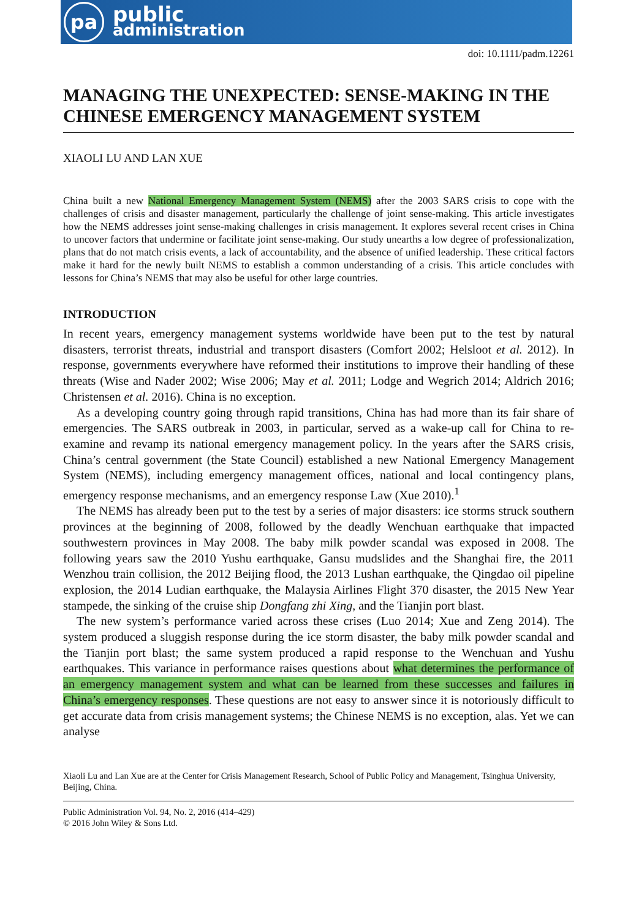pa
public
administration
doi: 10.1111/padm.12261
MANAGING THE UNEXPECTED: SENSE-MAKING IN THE CHINESE EMERGENCY MANAGEMENT SYSTEM
XIAOLI LU AND LAN XUE
China built a new National Emergency Management System (NEMS) after the 2003 SARS crisis to cope with the challenges of crisis and disaster management, particularly the challenge of joint sense-making. This article investigates how the NEMS addresses joint sense-making challenges in crisis management. It explores several recent crises in China to uncover factors that undermine or facilitate joint sense-making. Our study unearths a low degree of professionalization, plans that do not match crisis events, a lack of accountability, and the absence of unified leadership. These critical factors make it hard for the newly built NEMS to establish a common understanding of a crisis. This article concludes with lessons for China’s NEMS that may also be useful for other large countries.
INTRODUCTION
In recent years, emergency management systems worldwide have been put to the test by natural disasters, terrorist threats, industrial and transport disasters (Comfort 2002; Helsloot et al. 2012). In response, governments everywhere have reformed their institutions to improve their handling of these threats (Wise and Nader 2002; Wise 2006; May et al. 2011; Lodge and Wegrich 2014; Aldrich 2016; Christensen et al. 2016). China is no exception.
As a developing country going through rapid transitions, China has had more than its fair share of emergencies. The SARS outbreak in 2003, in particular, served as a wake-up call for China to re-examine and revamp its national emergency management policy. In the years after the SARS crisis, China’s central government (the State Council) established a new National Emergency Management System (NEMS), including emergency management offices, national and local contingency plans, emergency response mechanisms, and an emergency response Law (Xue 2010).<sup>1</sup>
The NEMS has already been put to the test by a series of major disasters: ice storms struck southern provinces at the beginning of 2008, followed by the deadly Wenchuan earthquake that impacted southwestern provinces in May 2008. The baby milk powder scandal was exposed in 2008. The following years saw the 2010 Yushu earthquake, Gansu mudslides and the Shanghai fire, the 2011 Wenzhou train collision, the 2012 Beijing flood, the 2013 Lushan earthquake, the Qingdao oil pipeline explosion, the 2014 Ludian earthquake, the Malaysia Airlines Flight 370 disaster, the 2015 New Year stampede, the sinking of the cruise ship Dongfang zhi Xing, and the Tianjin port blast.
The new system’s performance varied across these crises (Luo 2014; Xue and Zeng 2014). The system produced a sluggish response during the ice storm disaster, the baby milk powder scandal and the Tianjin port blast; the same system produced a rapid response to the Wenchuan and Yushu earthquakes. This variance in performance raises questions about what determines the performance of an emergency management system and what can be learned from these successes and failures in China’s emergency responses. These questions are not easy to answer since it is notoriously difficult to get accurate data from crisis management systems; the Chinese NEMS is no exception, alas. Yet we can analyse
Xiaoli Lu and Lan Xue are at the Center for Crisis Management Research, School of Public Policy and Management, Tsinghua University, Beijing, China.
Public Administration Vol. 94, No. 2, 2016 (414–429)
© 2016 John Wiley & Sons Ltd.